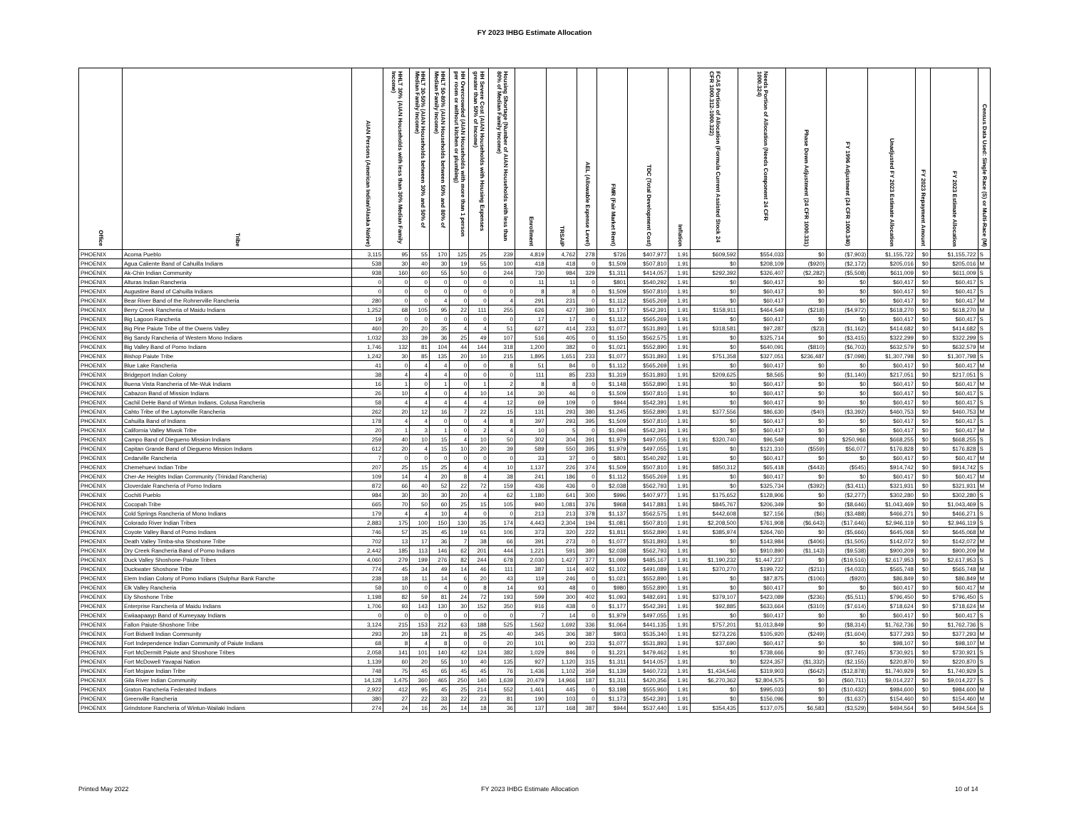FY 2023 IHBG Estimate Allocation
| Office | Tribe | AIAN Persons (American Indian/Alaska Native) | HHLT 30% (AIAN Households with less than 30% Median Family Income) | HHLT 30-50% (AIAN Households between 30% and 50% of Median Family Income) | HHLT 50-80% (AIAN Households between 50% and 80% of Median Family Income) | HH Overcrowded (AIAN Households with more than 1 person per room or without kitchen or plumbing) | HH Severe Cost (AIAN Households with Housing Expenses greater than 50% of Income) | Housing Shortage (Number of AIAN Households with less than 80% of Median Family Income) | Enrollment | TRSAIP | AEL (Allowable Expense Level) | FMR (Fair Market Rent) | TDC (Total Development Cost) | Inflation | FCAS Portion of Allocation (Formula Current Assisted Stock 24 CFR 1000.312-1000.322) | Needs Portion of Allocation (Needs Component 24 CFR 1000.324) | Phase Down Adjustment (24 CFR 1000.331) | FY 1996 Adjustment (24 CFR 1000.340) | Unadjusted FY 2023 Estimate Allocation | FY 2023 Repayment Amount | FY 2023 Estimate Allocation | Census Data Used: Single Race (S) or Multi-Race (M) |
| --- | --- | --- | --- | --- | --- | --- | --- | --- | --- | --- | --- | --- | --- | --- | --- | --- | --- | --- | --- | --- | --- | --- |
| PHOENIX | Acoma Pueblo | 3,115 | 95 | 55 | 170 | 125 | 25 | 239 | 4,819 | 4,762 | 278 | $726 | $407,977 | 1.91 | $609,592 | $554,033 | $0 | ($7,903) | $1,155,722 | $0 | $1,155,722 | S |
| PHOENIX | Agua Caliente Band of Cahuilla Indians | 538 | 30 | 40 | 30 | 19 | 55 | 100 | 418 | 418 | 0 | $1,509 | $507,810 | 1.91 | $0 | $208,109 | ($920) | ($2,172) | $205,016 | $0 | $205,016 | M |
| PHOENIX | Ak-Chin Indian Community | 938 | 160 | 60 | 55 | 50 | 0 | 244 | 730 | 984 | 329 | $1,311 | $414,057 | 1.91 | $292,392 | $326,407 | ($2,282) | ($5,508) | $611,009 | $0 | $611,009 | S |
| PHOENIX | Alturas Indian Rancheria | 0 | 0 | 0 | 0 | 0 | 0 | 0 | 11 | 11 | 0 | $801 | $540,292 | 1.91 | $0 | $60,417 | $0 | $0 | $60,417 | $0 | $60,417 | S |
| PHOENIX | Augustine Band of Cahuilla Indians | 0 | 0 | 0 | 0 | 0 | 0 | 0 | 8 | 8 | 0 | $1,509 | $507,810 | 1.91 | $0 | $60,417 | $0 | $0 | $60,417 | $0 | $60,417 | S |
| PHOENIX | Bear River Band of the Rohnerville Rancheria | 280 | 0 | 0 | 4 | 0 | 0 | 4 | 291 | 231 | 0 | $1,112 | $565,269 | 1.91 | $0 | $60,417 | $0 | $0 | $60,417 | $0 | $60,417 | M |
| PHOENIX | Berry Creek Rancheria of Maidu Indians | 1,252 | 68 | 105 | 95 | 22 | 111 | 255 | 626 | 427 | 380 | $1,177 | $542,391 | 1.91 | $158,911 | $464,549 | ($218) | ($4,972) | $618,270 | $0 | $618,270 | M |
| PHOENIX | Big Lagoon Rancheria | 19 | 0 | 0 | 0 | 0 | 0 | 0 | 17 | 17 | 0 | $1,112 | $565,269 | 1.91 | $0 | $60,417 | $0 | $0 | $60,417 | $0 | $60,417 | S |
| PHOENIX | Big Pine Paiute Tribe of the Owens Valley | 460 | 20 | 20 | 35 | 4 | 4 | 51 | 627 | 414 | 233 | $1,077 | $531,893 | 1.91 | $318,581 | $97,287 | ($23) | ($1,162) | $414,682 | $0 | $414,682 | S |
| PHOENIX | Big Sandy Rancheria of Western Mono Indians | 1,032 | 33 | 39 | 36 | 25 | 49 | 107 | 516 | 405 | 0 | $1,150 | $562,575 | 1.91 | $0 | $325,714 | $0 | ($3,415) | $322,299 | $0 | $322,299 | S |
| PHOENIX | Big Valley Band of Pomo Indians | 1,746 | 132 | 81 | 104 | 44 | 144 | 318 | 1,200 | 382 | 0 | $1,021 | $552,890 | 1.91 | $0 | $640,091 | ($810) | ($6,703) | $632,579 | $0 | $632,579 | M |
| PHOENIX | Bishop Paiute Tribe | 1,242 | 30 | 85 | 135 | 20 | 10 | 215 | 1,895 | 1,651 | 233 | $1,077 | $531,893 | 1.91 | $751,358 | $327,051 | $236,487 | ($7,098) | $1,307,798 | $0 | $1,307,798 | S |
| PHOENIX | Blue Lake Rancheria | 41 | 0 | 4 | 4 | 0 | 0 | 8 | 51 | 84 | 0 | $1,112 | $565,269 | 1.91 | $0 | $60,417 | $0 | $0 | $60,417 | $0 | $60,417 | M |
| PHOENIX | Bridgeport Indian Colony | 38 | 4 | 4 | 4 | 0 | 0 | 0 | 111 | 85 | 233 | $1,319 | $531,893 | 1.91 | $209,625 | $8,565 | $0 | ($1,140) | $217,051 | $0 | $217,051 | S |
| PHOENIX | Buena Vista Rancheria of Me-Wuk Indians | 16 | 1 | 0 | 1 | 0 | 1 | 2 | 8 | 8 | 0 | $1,148 | $552,890 | 1.91 | $0 | $60,417 | $0 | $0 | $60,417 | $0 | $60,417 | M |
| PHOENIX | Cabazon Band of Mission Indians | 26 | 10 | 4 | 0 | 4 | 10 | 14 | 30 | 46 | 0 | $1,509 | $507,810 | 1.91 | $0 | $60,417 | $0 | $0 | $60,417 | $0 | $60,417 | S |
| PHOENIX | Cachil DeHe Band of Wintun Indians, Colusa Rancheria | 58 | 4 | 4 | 4 | 4 | 4 | 12 | 69 | 109 | 0 | $944 | $542,391 | 1.91 | $0 | $60,417 | $0 | $0 | $60,417 | $0 | $60,417 | S |
| PHOENIX | Cahto Tribe of the Laytonville Rancheria | 262 | 20 | 12 | 16 | 7 | 22 | 15 | 131 | 293 | 380 | $1,245 | $552,890 | 1.91 | $377,556 | $86,630 | ($40) | ($3,392) | $460,753 | $0 | $460,753 | M |
| PHOENIX | Cahuilla Band of Indians | 178 | 4 | 4 | 0 | 0 | 4 | 8 | 397 | 293 | 395 | $1,509 | $507,810 | 1.91 | $0 | $60,417 | $0 | $0 | $60,417 | $0 | $60,417 | S |
| PHOENIX | California Valley Miwok Tribe | 20 | 1 | 3 | 1 | 0 | 2 | 4 | 10 | 5 | 0 | $1,094 | $542,391 | 1.91 | $0 | $60,417 | $0 | $0 | $60,417 | $0 | $60,417 | M |
| PHOENIX | Campo Band of Diegueno Mission Indians | 259 | 40 | 10 | 15 | 4 | 10 | 50 | 302 | 304 | 391 | $1,979 | $497,055 | 1.91 | $320,740 | $96,549 | $0 | $250,966 | $668,255 | $0 | $668,255 | S |
| PHOENIX | Capitan Grande Band of Diegueno Mission Indians | 612 | 20 | 4 | 15 | 10 | 20 | 39 | 589 | 550 | 395 | $1,979 | $497,055 | 1.91 | $0 | $121,310 | ($559) | $56,077 | $176,828 | $0 | $176,828 | S |
| PHOENIX | Cedarville Rancheria | 7 | 0 | 0 | 0 | 0 | 0 | 0 | 33 | 37 | 0 | $801 | $540,292 | 1.91 | $0 | $60,417 | $0 | $0 | $60,417 | $0 | $60,417 | M |
| PHOENIX | Chemehuevi Indian Tribe | 207 | 25 | 15 | 25 | 4 | 4 | 10 | 1,137 | 226 | 374 | $1,509 | $507,810 | 1.91 | $850,312 | $65,418 | ($443) | ($545) | $914,742 | $0 | $914,742 | S |
| PHOENIX | Cher-Ae Heights Indian Community (Trinidad Rancheria) | 109 | 14 | 4 | 20 | 8 | 4 | 38 | 241 | 186 | 0 | $1,112 | $565,269 | 1.91 | $0 | $60,417 | $0 | $0 | $60,417 | $0 | $60,417 | M |
| PHOENIX | Cloverdale Rancheria of Pomo Indians | 872 | 66 | 40 | 52 | 22 | 72 | 159 | 436 | 436 | 0 | $2,038 | $562,793 | 1.91 | $0 | $325,734 | ($392) | ($3,411) | $321,931 | $0 | $321,931 | M |
| PHOENIX | Cochiti Pueblo | 984 | 30 | 30 | 30 | 20 | 4 | 62 | 1,180 | 641 | 300 | $996 | $407,977 | 1.91 | $175,652 | $128,906 | $0 | ($2,277) | $302,280 | $0 | $302,280 | S |
| PHOENIX | Cocopah Tribe | 665 | 70 | 50 | 60 | 25 | 15 | 105 | 940 | 1,081 | 376 | $968 | $417,881 | 1.91 | $845,767 | $206,349 | $0 | ($8,646) | $1,043,469 | $0 | $1,043,469 | S |
| PHOENIX | Cold Springs Rancheria of Mono Indians | 179 | 4 | 4 | 10 | 4 | 0 | 0 | 213 | 213 | 378 | $1,137 | $562,575 | 1.91 | $442,608 | $27,156 | ($6) | ($3,488) | $466,271 | $0 | $466,271 | S |
| PHOENIX | Colorado River Indian Tribes | 2,883 | 175 | 100 | 150 | 130 | 35 | 174 | 4,443 | 2,304 | 194 | $1,081 | $507,810 | 1.91 | $2,208,500 | $761,908 | ($6,643) | ($17,646) | $2,946,119 | $0 | $2,946,119 | S |
| PHOENIX | Coyote Valley Band of Pomo Indians | 746 | 57 | 35 | 45 | 19 | 61 | 106 | 373 | 320 | 222 | $1,811 | $552,890 | 1.91 | $385,974 | $264,760 | $0 | ($5,666) | $645,068 | $0 | $645,068 | M |
| PHOENIX | Death Valley Timba-sha Shoshone Tribe | 702 | 13 | 17 | 36 | 7 | 38 | 66 | 391 | 273 | 0 | $1,077 | $531,893 | 1.91 | $0 | $143,984 | ($406) | ($1,505) | $142,072 | $0 | $142,072 | M |
| PHOENIX | Dry Creek Rancheria Band of Pomo Indians | 2,442 | 185 | 113 | 146 | 62 | 201 | 444 | 1,221 | 591 | 380 | $2,038 | $562,793 | 1.91 | $0 | $910,890 | ($1,143) | ($9,538) | $900,209 | $0 | $900,209 | M |
| PHOENIX | Duck Valley Shoshone-Paiute Tribes | 4,060 | 279 | 199 | 276 | 82 | 244 | 678 | 2,030 | 1,427 | 377 | $1,099 | $485,167 | 1.91 | $1,190,232 | $1,447,237 | $0 | ($19,516) | $2,617,953 | $0 | $2,617,953 | S |
| PHOENIX | Duckwater Shoshone Tribe | 774 | 45 | 34 | 49 | 14 | 46 | 111 | 387 | 114 | 402 | $1,102 | $491,089 | 1.91 | $370,270 | $199,722 | ($211) | ($4,033) | $565,748 | $0 | $565,748 | M |
| PHOENIX | Elem Indian Colony of Pomo Indians (Sulphur Bank Ranche | 238 | 18 | 11 | 14 | 6 | 20 | 43 | 119 | 246 | 0 | $1,021 | $552,890 | 1.91 | $0 | $87,875 | ($106) | ($920) | $86,849 | $0 | $86,849 | M |
| PHOENIX | Elk Valley Rancheria | 58 | 10 | 0 | 4 | 0 | 8 | 14 | 93 | 48 | 0 | $980 | $552,890 | 1.91 | $0 | $60,417 | $0 | $0 | $60,417 | $0 | $60,417 | M |
| PHOENIX | Ely Shoshone Tribe | 1,198 | 82 | 59 | 81 | 24 | 72 | 193 | 599 | 300 | 402 | $1,093 | $482,691 | 1.91 | $379,107 | $423,089 | ($236) | ($5,511) | $796,450 | $0 | $796,450 | S |
| PHOENIX | Enterprise Rancheria of Maidu Indians | 1,706 | 93 | 143 | 130 | 30 | 152 | 350 | 916 | 438 | 0 | $1,177 | $542,391 | 1.91 | $92,885 | $633,664 | ($310) | ($7,614) | $718,624 | $0 | $718,624 | M |
| PHOENIX | Ewiiaapaayp Band of Kumeyaay Indians | 0 | 0 | 0 | 0 | 0 | 0 | 0 | 7 | 14 | 0 | $1,979 | $497,055 | 1.91 | $0 | $60,417 | $0 | $0 | $60,417 | $0 | $60,417 | S |
| PHOENIX | Fallon Paiute-Shoshone Tribe | 3,124 | 215 | 153 | 212 | 63 | 188 | 525 | 1,562 | 1,692 | 336 | $1,064 | $441,135 | 1.91 | $757,201 | $1,013,849 | $0 | ($8,314) | $1,762,736 | $0 | $1,762,736 | S |
| PHOENIX | Fort Bidwell Indian Community | 293 | 20 | 18 | 21 | 8 | 25 | 40 | 345 | 306 | 387 | $903 | $535,340 | 1.91 | $273,226 | $105,920 | ($249) | ($1,604) | $377,293 | $0 | $377,293 | M |
| PHOENIX | Fort Independence Indian Community of Paiute Indians | 68 | 8 | 4 | 8 | 0 | 0 | 20 | 101 | 90 | 233 | $1,077 | $531,893 | 1.91 | $37,690 | $60,417 | $0 | $0 | $98,107 | $0 | $98,107 | M |
| PHOENIX | Fort McDermitt Paiute and Shoshone Tribes | 2,058 | 141 | 101 | 140 | 42 | 124 | 382 | 1,029 | 846 | 0 | $1,221 | $479,462 | 1.91 | $0 | $738,666 | $0 | ($7,745) | $730,921 | $0 | $730,921 | S |
| PHOENIX | Fort McDowell Yavapai Nation | 1,139 | 60 | 20 | 55 | 10 | 40 | 135 | 927 | 1,120 | 315 | $1,311 | $414,057 | 1.91 | $0 | $224,357 | ($1,332) | ($2,155) | $220,870 | $0 | $220,870 | S |
| PHOENIX | Fort Mojave Indian Tribe | 748 | 75 | 45 | 65 | 45 | 45 | 76 | 1,436 | 1,102 | 359 | $1,139 | $460,723 | 1.91 | $1,434,546 | $319,903 | ($642) | ($12,878) | $1,740,929 | $0 | $1,740,929 | S |
| PHOENIX | Gila River Indian Community | 14,128 | 1,475 | 360 | 465 | 250 | 140 | 1,639 | 20,479 | 14,966 | 187 | $1,311 | $420,356 | 1.91 | $6,270,362 | $2,804,575 | $0 | ($60,711) | $9,014,227 | $0 | $9,014,227 | S |
| PHOENIX | Graton Rancheria Federated Indians | 2,922 | 412 | 95 | 45 | 25 | 214 | 552 | 1,461 | 445 | 0 | $3,198 | $555,960 | 1.91 | $0 | $995,033 | $0 | ($10,432) | $984,600 | $0 | $984,600 | M |
| PHOENIX | Greenville Rancheria | 380 | 27 | 22 | 33 | 22 | 23 | 81 | 190 | 103 | 0 | $1,173 | $542,391 | 1.91 | $0 | $156,096 | $0 | ($1,637) | $154,460 | $0 | $154,460 | M |
| PHOENIX | Grindstone Rancheria of Wintun-Wailaki Indians | 274 | 24 | 16 | 26 | 14 | 18 | 36 | 137 | 168 | 387 | $944 | $537,440 | 1.91 | $354,435 | $137,075 | $6,583 | ($3,529) | $494,564 | $0 | $494,564 | S |
Printed May 2022
FY 2023 IHBG Estimate Allocation
10 of 14